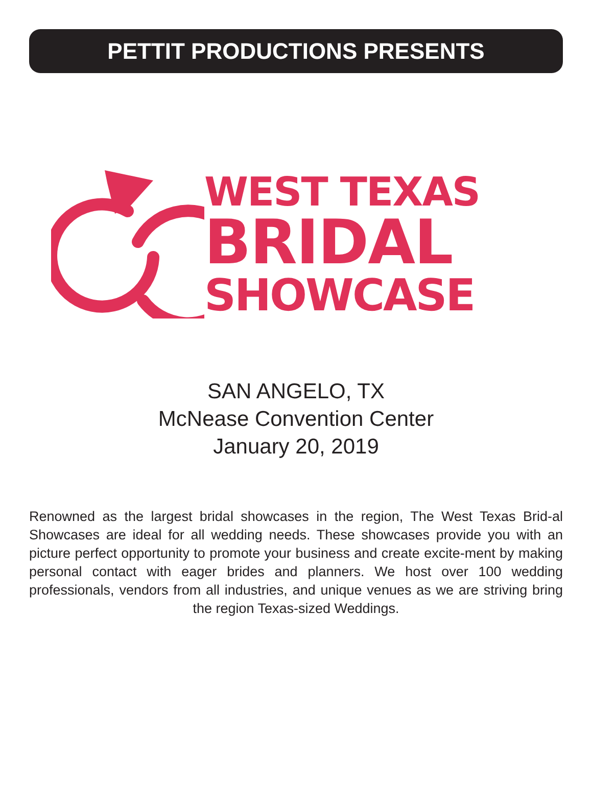PETTIT PRODUCTIONS PRESENTS
WEST TEXAS
BRIDAL
SHOWCASE
SAN ANGELO, TX
McNease Convention Center
January 20, 2019
Renowned as the largest bridal showcases in the region, The West Texas Brid-al Showcases are ideal for all wedding needs. These showcases provide you with an picture perfect opportunity to promote your business and create excite-ment by making personal contact with eager brides and planners. We host over 100 wedding professionals, vendors from all industries, and unique venues as we are striving bring the region Texas-sized Weddings.